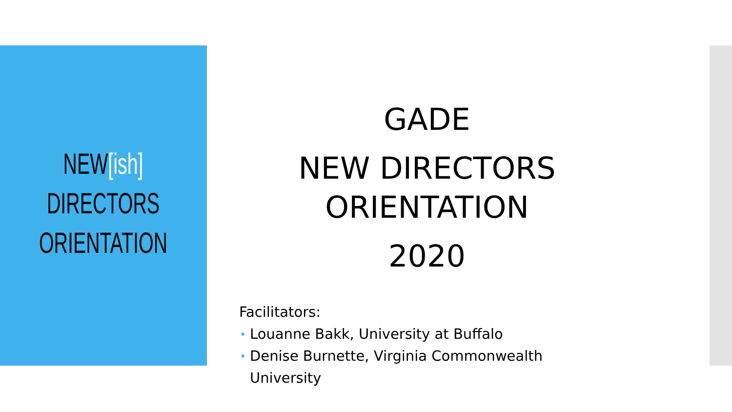NEW[ish]
DIRECTORS
ORIENTATION
GADE
NEW DIRECTORS
ORIENTATION
2020
Facilitators:
• Louanne Bakk, University at Buffalo
• Denise Burnette, Virginia Commonwealth University